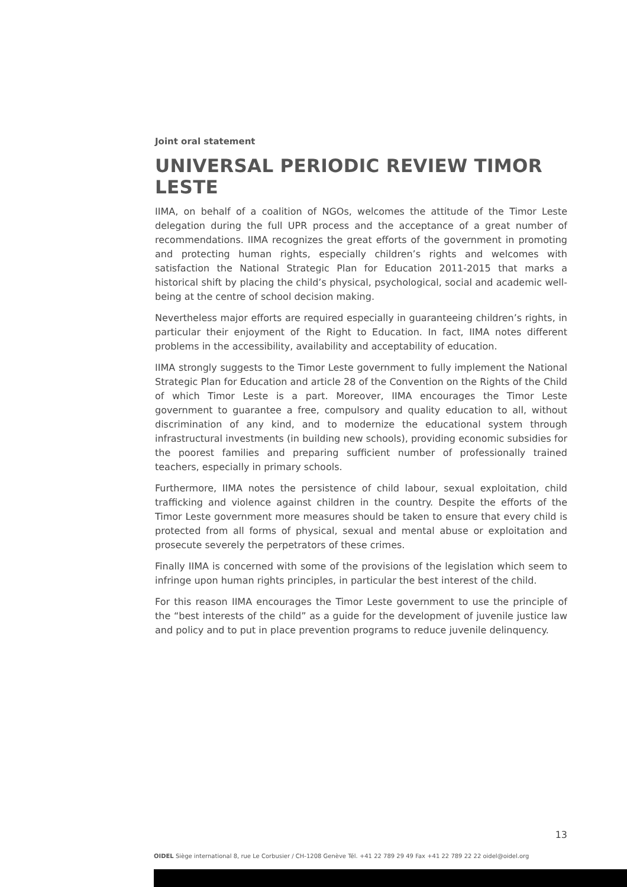Joint oral statement
UNIVERSAL PERIODIC REVIEW TIMOR LESTE
IIMA, on behalf of a coalition of NGOs, welcomes the attitude of the Timor Leste delegation during the full UPR process and the acceptance of a great number of recommendations. IIMA recognizes the great efforts of the government in promoting and protecting human rights, especially children’s rights and welcomes with satisfaction the National Strategic Plan for Education 2011-2015 that marks a historical shift by placing the child’s physical, psychological, social and academic well-being at the centre of school decision making.
Nevertheless major efforts are required especially in guaranteeing children’s rights, in particular their enjoyment of the Right to Education. In fact, IIMA notes different problems in the accessibility, availability and acceptability of education.
IIMA strongly suggests to the Timor Leste government to fully implement the National Strategic Plan for Education and article 28 of the Convention on the Rights of the Child of which Timor Leste is a part. Moreover, IIMA encourages the Timor Leste government to guarantee a free, compulsory and quality education to all, without discrimination of any kind, and to modernize the educational system through infrastructural investments (in building new schools), providing economic subsidies for the poorest families and preparing sufficient number of professionally trained teachers, especially in primary schools.
Furthermore, IIMA notes the persistence of child labour, sexual exploitation, child trafficking and violence against children in the country. Despite the efforts of the Timor Leste government more measures should be taken to ensure that every child is protected from all forms of physical, sexual and mental abuse or exploitation and prosecute severely the perpetrators of these crimes.
Finally IIMA is concerned with some of the provisions of the legislation which seem to infringe upon human rights principles, in particular the best interest of the child.
For this reason IIMA encourages the Timor Leste government to use the principle of the “best interests of the child” as a guide for the development of juvenile justice law and policy and to put in place prevention programs to reduce juvenile delinquency.
13
OIDEL Siège international 8, rue Le Corbusier / CH-1208 Genève Tél. +41 22 789 29 49 Fax +41 22 789 22 22 oidel@oidel.org